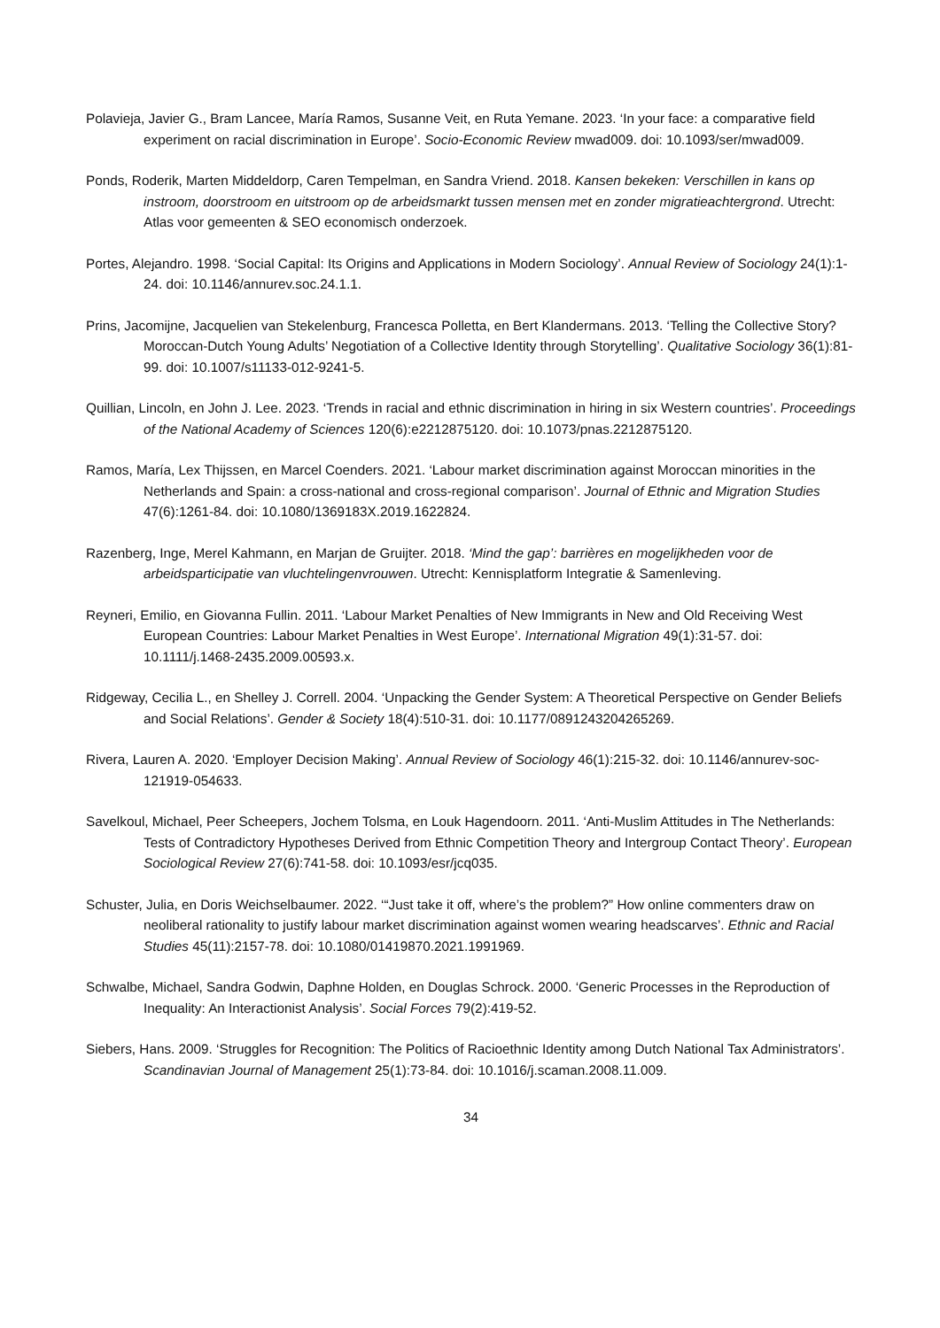Polavieja, Javier G., Bram Lancee, María Ramos, Susanne Veit, en Ruta Yemane. 2023. ‘In your face: a comparative field experiment on racial discrimination in Europe’. Socio-Economic Review mwad009. doi: 10.1093/ser/mwad009.
Ponds, Roderik, Marten Middeldorp, Caren Tempelman, en Sandra Vriend. 2018. Kansen bekeken: Verschillen in kans op instroom, doorstroom en uitstroom op de arbeidsmarkt tussen mensen met en zonder migratieachtergrond. Utrecht: Atlas voor gemeenten & SEO economisch onderzoek.
Portes, Alejandro. 1998. ‘Social Capital: Its Origins and Applications in Modern Sociology’. Annual Review of Sociology 24(1):1-24. doi: 10.1146/annurev.soc.24.1.1.
Prins, Jacomijne, Jacquelien van Stekelenburg, Francesca Polletta, en Bert Klandermans. 2013. ‘Telling the Collective Story? Moroccan-Dutch Young Adults’ Negotiation of a Collective Identity through Storytelling’. Qualitative Sociology 36(1):81-99. doi: 10.1007/s11133-012-9241-5.
Quillian, Lincoln, en John J. Lee. 2023. ‘Trends in racial and ethnic discrimination in hiring in six Western countries’. Proceedings of the National Academy of Sciences 120(6):e2212875120. doi: 10.1073/pnas.2212875120.
Ramos, María, Lex Thijssen, en Marcel Coenders. 2021. ‘Labour market discrimination against Moroccan minorities in the Netherlands and Spain: a cross-national and cross-regional comparison’. Journal of Ethnic and Migration Studies 47(6):1261-84. doi: 10.1080/1369183X.2019.1622824.
Razenberg, Inge, Merel Kahmann, en Marjan de Gruijter. 2018. ‘Mind the gap’: barrières en mogelijkheden voor de arbeidsparticipatie van vluchtelingenvrouwen. Utrecht: Kennisplatform Integratie & Samenleving.
Reyneri, Emilio, en Giovanna Fullin. 2011. ‘Labour Market Penalties of New Immigrants in New and Old Receiving West European Countries: Labour Market Penalties in West Europe’. International Migration 49(1):31-57. doi: 10.1111/j.1468-2435.2009.00593.x.
Ridgeway, Cecilia L., en Shelley J. Correll. 2004. ‘Unpacking the Gender System: A Theoretical Perspective on Gender Beliefs and Social Relations’. Gender & Society 18(4):510-31. doi: 10.1177/0891243204265269.
Rivera, Lauren A. 2020. ‘Employer Decision Making’. Annual Review of Sociology 46(1):215-32. doi: 10.1146/annurev-soc-121919-054633.
Savelkoul, Michael, Peer Scheepers, Jochem Tolsma, en Louk Hagendoorn. 2011. ‘Anti-Muslim Attitudes in The Netherlands: Tests of Contradictory Hypotheses Derived from Ethnic Competition Theory and Intergroup Contact Theory’. European Sociological Review 27(6):741-58. doi: 10.1093/esr/jcq035.
Schuster, Julia, en Doris Weichselbaumer. 2022. ‘“Just take it off, where’s the problem?” How online commenters draw on neoliberal rationality to justify labour market discrimination against women wearing headscarves’. Ethnic and Racial Studies 45(11):2157-78. doi: 10.1080/01419870.2021.1991969.
Schwalbe, Michael, Sandra Godwin, Daphne Holden, en Douglas Schrock. 2000. ‘Generic Processes in the Reproduction of Inequality: An Interactionist Analysis’. Social Forces 79(2):419-52.
Siebers, Hans. 2009. ‘Struggles for Recognition: The Politics of Racioethnic Identity among Dutch National Tax Administrators’. Scandinavian Journal of Management 25(1):73-84. doi: 10.1016/j.scaman.2008.11.009.
34